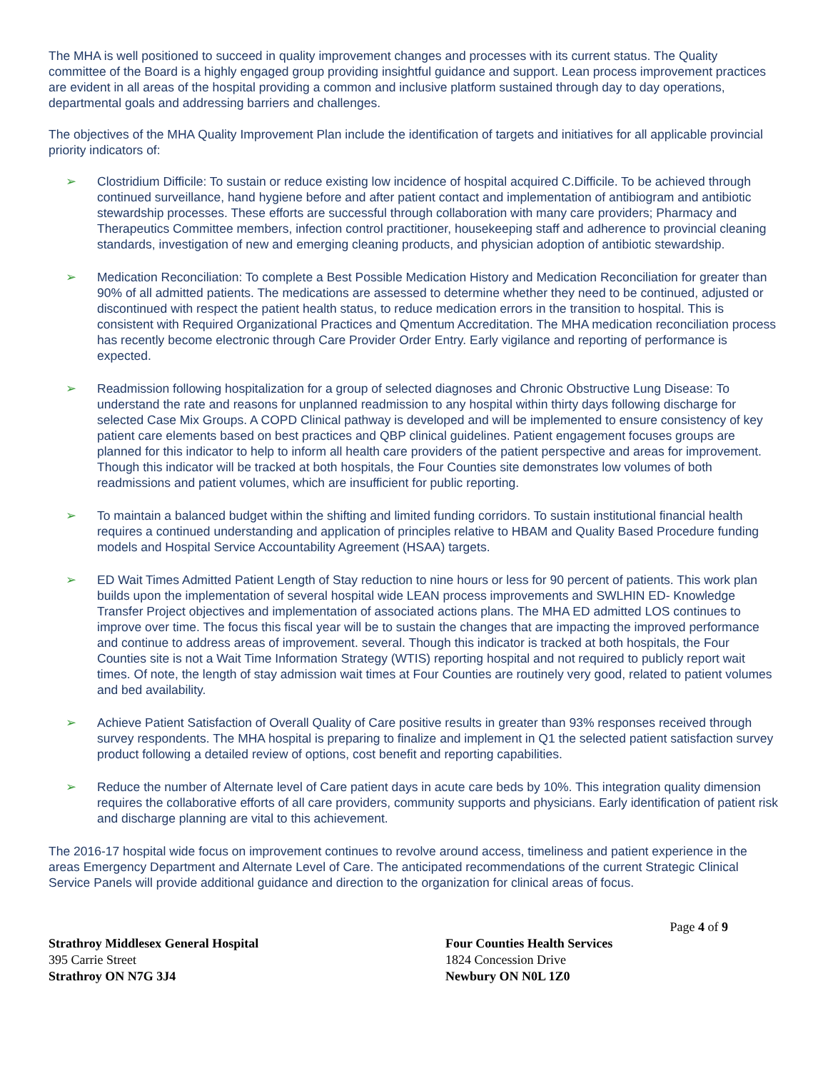The MHA is well positioned to succeed in quality improvement changes and processes with its current status. The Quality committee of the Board is a highly engaged group providing insightful guidance and support. Lean process improvement practices are evident in all areas of the hospital providing a common and inclusive platform sustained through day to day operations, departmental goals and addressing barriers and challenges.
The objectives of the MHA Quality Improvement Plan include the identification of targets and initiatives for all applicable provincial priority indicators of:
➢ Clostridium Difficile: To sustain or reduce existing low incidence of hospital acquired C.Difficile. To be achieved through continued surveillance, hand hygiene before and after patient contact and implementation of antibiogram and antibiotic stewardship processes. These efforts are successful through collaboration with many care providers; Pharmacy and Therapeutics Committee members, infection control practitioner, housekeeping staff and adherence to provincial cleaning standards, investigation of new and emerging cleaning products, and physician adoption of antibiotic stewardship.
➢ Medication Reconciliation: To complete a Best Possible Medication History and Medication Reconciliation for greater than 90% of all admitted patients. The medications are assessed to determine whether they need to be continued, adjusted or discontinued with respect the patient health status, to reduce medication errors in the transition to hospital. This is consistent with Required Organizational Practices and Qmentum Accreditation. The MHA medication reconciliation process has recently become electronic through Care Provider Order Entry. Early vigilance and reporting of performance is expected.
➢ Readmission following hospitalization for a group of selected diagnoses and Chronic Obstructive Lung Disease: To understand the rate and reasons for unplanned readmission to any hospital within thirty days following discharge for selected Case Mix Groups. A COPD Clinical pathway is developed and will be implemented to ensure consistency of key patient care elements based on best practices and QBP clinical guidelines. Patient engagement focuses groups are planned for this indicator to help to inform all health care providers of the patient perspective and areas for improvement. Though this indicator will be tracked at both hospitals, the Four Counties site demonstrates low volumes of both readmissions and patient volumes, which are insufficient for public reporting.
➢ To maintain a balanced budget within the shifting and limited funding corridors. To sustain institutional financial health requires a continued understanding and application of principles relative to HBAM and Quality Based Procedure funding models and Hospital Service Accountability Agreement (HSAA) targets.
➢ ED Wait Times Admitted Patient Length of Stay reduction to nine hours or less for 90 percent of patients. This work plan builds upon the implementation of several hospital wide LEAN process improvements and SWLHIN ED- Knowledge Transfer Project objectives and implementation of associated actions plans. The MHA ED admitted LOS continues to improve over time. The focus this fiscal year will be to sustain the changes that are impacting the improved performance and continue to address areas of improvement. several. Though this indicator is tracked at both hospitals, the Four Counties site is not a Wait Time Information Strategy (WTIS) reporting hospital and not required to publicly report wait times. Of note, the length of stay admission wait times at Four Counties are routinely very good, related to patient volumes and bed availability.
➢ Achieve Patient Satisfaction of Overall Quality of Care positive results in greater than 93% responses received through survey respondents. The MHA hospital is preparing to finalize and implement in Q1 the selected patient satisfaction survey product following a detailed review of options, cost benefit and reporting capabilities.
➢ Reduce the number of Alternate level of Care patient days in acute care beds by 10%. This integration quality dimension requires the collaborative efforts of all care providers, community supports and physicians. Early identification of patient risk and discharge planning are vital to this achievement.
The 2016-17 hospital wide focus on improvement continues to revolve around access, timeliness and patient experience in the areas Emergency Department and Alternate Level of Care. The anticipated recommendations of the current Strategic Clinical Service Panels will provide additional guidance and direction to the organization for clinical areas of focus.
Page 4 of 9
Strathroy Middlesex General Hospital
395 Carrie Street
Strathroy ON N7G 3J4
Four Counties Health Services
1824 Concession Drive
Newbury ON N0L 1Z0